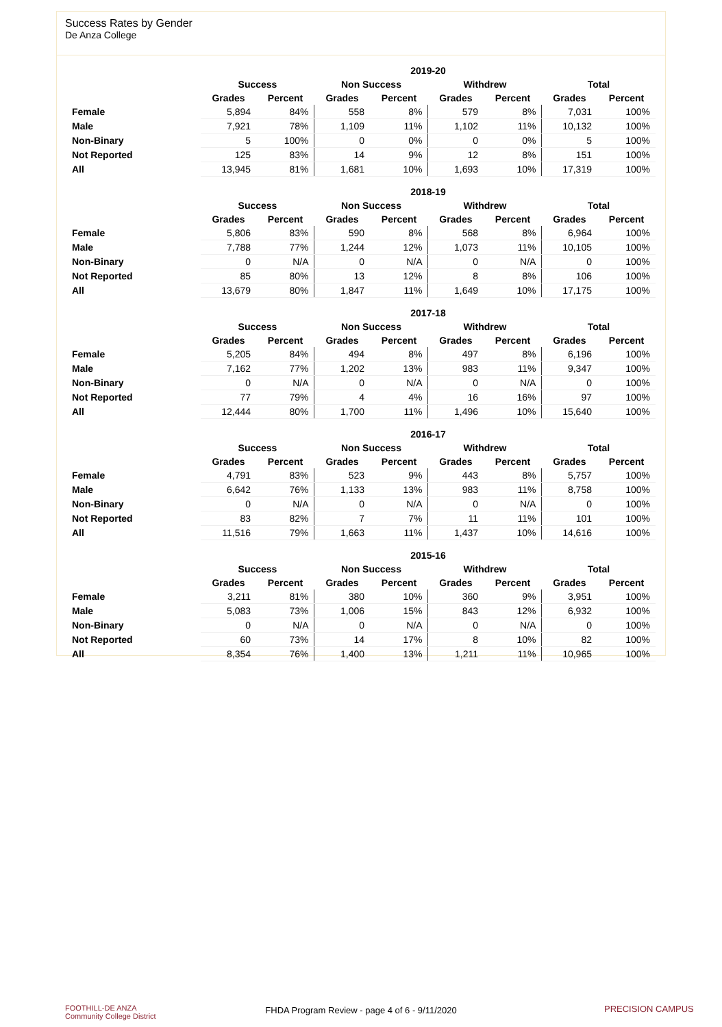Success Rates by Gender
De Anza College
| | 2019-20 | | | | | | | |
| --- | --- | --- | --- | --- | --- | --- | --- | --- |
| | Success | | Non Success | | Withdrew | | Total | |
| | Grades | Percent | Grades | Percent | Grades | Percent | Grades | Percent |
| Female | 5,894 | 84% | 558 | 8% | 579 | 8% | 7,031 | 100% |
| Male | 7,921 | 78% | 1,109 | 11% | 1,102 | 11% | 10,132 | 100% |
| Non-Binary | 5 | 100% | 0 | 0% | 0 | 0% | 5 | 100% |
| Not Reported | 125 | 83% | 14 | 9% | 12 | 8% | 151 | 100% |
| All | 13,945 | 81% | 1,681 | 10% | 1,693 | 10% | 17,319 | 100% |
| | 2018-19 | | | | | | | |
| --- | --- | --- | --- | --- | --- | --- | --- | --- |
| | Success | | Non Success | | Withdrew | | Total | |
| | Grades | Percent | Grades | Percent | Grades | Percent | Grades | Percent |
| Female | 5,806 | 83% | 590 | 8% | 568 | 8% | 6,964 | 100% |
| Male | 7,788 | 77% | 1,244 | 12% | 1,073 | 11% | 10,105 | 100% |
| Non-Binary | 0 | N/A | 0 | N/A | 0 | N/A | 0 | 100% |
| Not Reported | 85 | 80% | 13 | 12% | 8 | 8% | 106 | 100% |
| All | 13,679 | 80% | 1,847 | 11% | 1,649 | 10% | 17,175 | 100% |
| | 2017-18 | | | | | | | |
| --- | --- | --- | --- | --- | --- | --- | --- | --- |
| | Success | | Non Success | | Withdrew | | Total | |
| | Grades | Percent | Grades | Percent | Grades | Percent | Grades | Percent |
| Female | 5,205 | 84% | 494 | 8% | 497 | 8% | 6,196 | 100% |
| Male | 7,162 | 77% | 1,202 | 13% | 983 | 11% | 9,347 | 100% |
| Non-Binary | 0 | N/A | 0 | N/A | 0 | N/A | 0 | 100% |
| Not Reported | 77 | 79% | 4 | 4% | 16 | 16% | 97 | 100% |
| All | 12,444 | 80% | 1,700 | 11% | 1,496 | 10% | 15,640 | 100% |
| | 2016-17 | | | | | | | |
| --- | --- | --- | --- | --- | --- | --- | --- | --- |
| | Success | | Non Success | | Withdrew | | Total | |
| | Grades | Percent | Grades | Percent | Grades | Percent | Grades | Percent |
| Female | 4,791 | 83% | 523 | 9% | 443 | 8% | 5,757 | 100% |
| Male | 6,642 | 76% | 1,133 | 13% | 983 | 11% | 8,758 | 100% |
| Non-Binary | 0 | N/A | 0 | N/A | 0 | N/A | 0 | 100% |
| Not Reported | 83 | 82% | 7 | 7% | 11 | 11% | 101 | 100% |
| All | 11,516 | 79% | 1,663 | 11% | 1,437 | 10% | 14,616 | 100% |
| | 2015-16 | | | | | | | |
| --- | --- | --- | --- | --- | --- | --- | --- | --- |
| | Success | | Non Success | | Withdrew | | Total | |
| | Grades | Percent | Grades | Percent | Grades | Percent | Grades | Percent |
| Female | 3,211 | 81% | 380 | 10% | 360 | 9% | 3,951 | 100% |
| Male | 5,083 | 73% | 1,006 | 15% | 843 | 12% | 6,932 | 100% |
| Non-Binary | 0 | N/A | 0 | N/A | 0 | N/A | 0 | 100% |
| Not Reported | 60 | 73% | 14 | 17% | 8 | 10% | 82 | 100% |
| All | 8,354 | 76% | 1,400 | 13% | 1,211 | 11% | 10,965 | 100% |
FOOTHILL-DE ANZA
Community College District
FHDA Program Review - page 4 of 6 - 9/11/2020 PRECISION CAMPUS